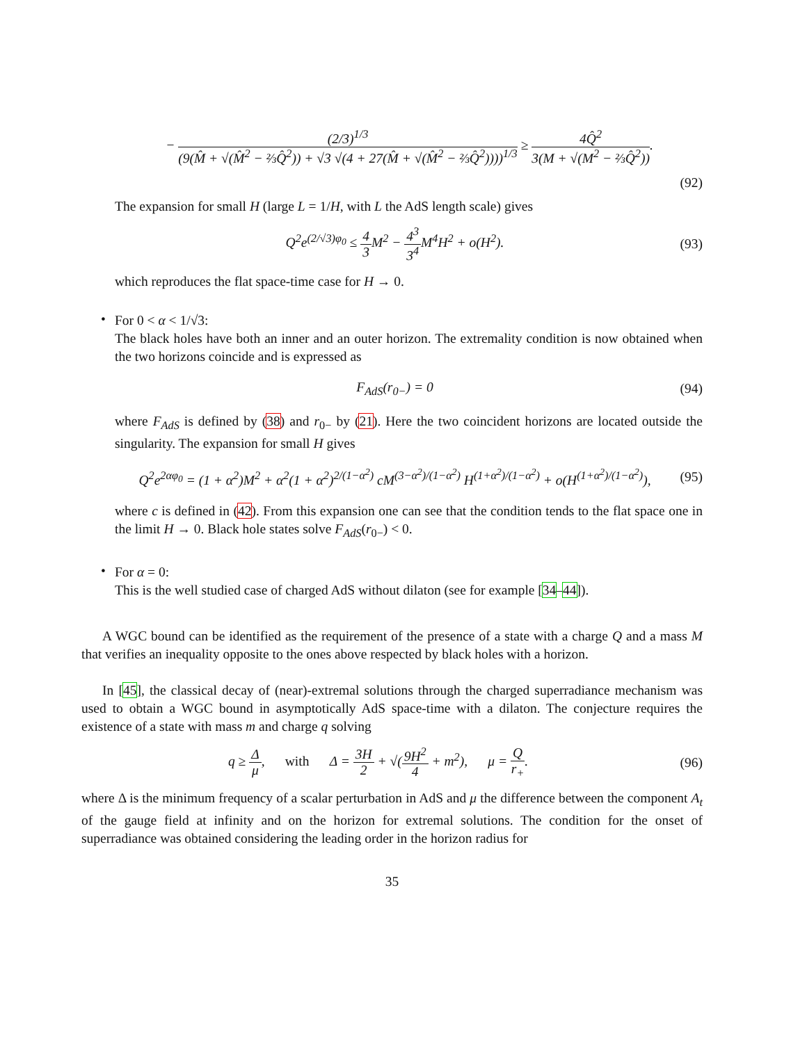− (2/3)<sup>1/3</sup> (9(M̂ + √(M̂<sup>2</sup> − ⅔Q̂<sup>2</sup>)) + √3 √(4 + 27(M̂ + √(M̂<sup>2</sup> − ⅔Q̂<sup>2</sup>))))<sup>1/3</sup> ≥ 4Q̂<sup>2</sup> 3(M + √(M<sup>2</sup> − ⅔Q̂<sup>2</sup>)).
(92)
The expansion for small H (large L = 1/H, with L the AdS length scale) gives
Q<sup>2</sup>e<sup>(2/√3)φ<sub>0</sub></sup> ≤ 4 3 M<sup>2</sup> − 4<sup>3</sup> 3<sup>4</sup> M<sup>4</sup>H<sup>2</sup> + o(H<sup>2</sup>).
(93)
which reproduces the flat space-time case for H → 0.
•
For 0 < α < 1/√3:
The black holes have both an inner and an outer horizon. The extremality condition is now obtained when the two horizons coincide and is expressed as
F<sub>AdS</sub>(r<sub>0−</sub>) = 0
(94)
where F<sub>AdS</sub> is defined by (38) and r<sub>0−</sub> by (21). Here the two coincident horizons are located outside the singularity. The expansion for small H gives
Q<sup>2</sup>e<sup>2αφ<sub>0</sub></sup> = (1 + α<sup>2</sup>)M<sup>2</sup> + α<sup>2</sup>(1 + α<sup>2</sup>)<sup>2/(1−α<sup>2</sup>)</sup> cM<sup>(3−α<sup>2</sup>)/(1−α<sup>2</sup>)</sup> H<sup>(1+α<sup>2</sup>)/(1−α<sup>2</sup>)</sup> + o(H<sup>(1+α<sup>2</sup>)/(1−α<sup>2</sup>)</sup>),
(95)
where c is defined in (42). From this expansion one can see that the condition tends to the flat space one in the limit H → 0. Black hole states solve F<sub>AdS</sub>(r<sub>0−</sub>) < 0.
•
For α = 0:
This is the well studied case of charged AdS without dilaton (see for example [34–44]).
A WGC bound can be identified as the requirement of the presence of a state with a charge Q and a mass M that verifies an inequality opposite to the ones above respected by black holes with a horizon.
In [45], the classical decay of (near)-extremal solutions through the charged superradiance mechanism was used to obtain a WGC bound in asymptotically AdS space-time with a dilaton. The conjecture requires the existence of a state with mass m and charge q solving
q ≥ Δ μ, with Δ = 3H 2 + √(9H<sup>2</sup> 4 + m<sup>2</sup>), μ = Q r<sub>+</sub>.
(96)
where Δ is the minimum frequency of a scalar perturbation in AdS and μ the difference between the component A<sub>t</sub> of the gauge field at infinity and on the horizon for extremal solutions. The condition for the onset of superradiance was obtained considering the leading order in the horizon radius for
35